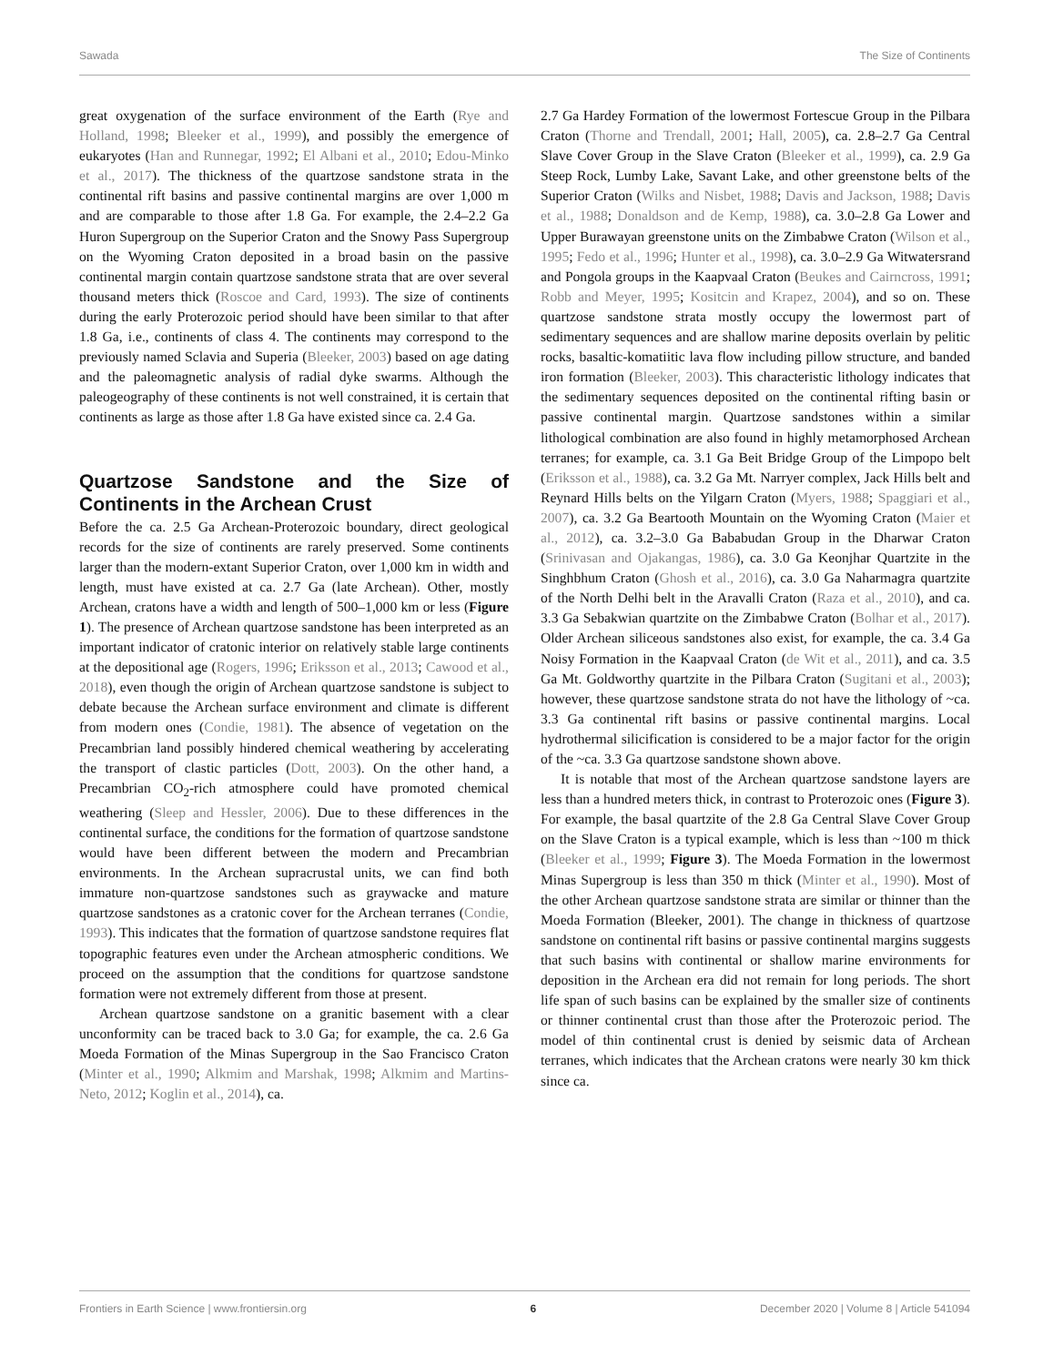Sawada The Size of Continents
great oxygenation of the surface environment of the Earth (Rye and Holland, 1998; Bleeker et al., 1999), and possibly the emergence of eukaryotes (Han and Runnegar, 1992; El Albani et al., 2010; Edou-Minko et al., 2017). The thickness of the quartzose sandstone strata in the continental rift basins and passive continental margins are over 1,000 m and are comparable to those after 1.8 Ga. For example, the 2.4–2.2 Ga Huron Supergroup on the Superior Craton and the Snowy Pass Supergroup on the Wyoming Craton deposited in a broad basin on the passive continental margin contain quartzose sandstone strata that are over several thousand meters thick (Roscoe and Card, 1993). The size of continents during the early Proterozoic period should have been similar to that after 1.8 Ga, i.e., continents of class 4. The continents may correspond to the previously named Sclavia and Superia (Bleeker, 2003) based on age dating and the paleomagnetic analysis of radial dyke swarms. Although the paleogeography of these continents is not well constrained, it is certain that continents as large as those after 1.8 Ga have existed since ca. 2.4 Ga.
Quartzose Sandstone and the Size of Continents in the Archean Crust
Before the ca. 2.5 Ga Archean-Proterozoic boundary, direct geological records for the size of continents are rarely preserved. Some continents larger than the modern-extant Superior Craton, over 1,000 km in width and length, must have existed at ca. 2.7 Ga (late Archean). Other, mostly Archean, cratons have a width and length of 500–1,000 km or less (Figure 1). The presence of Archean quartzose sandstone has been interpreted as an important indicator of cratonic interior on relatively stable large continents at the depositional age (Rogers, 1996; Eriksson et al., 2013; Cawood et al., 2018), even though the origin of Archean quartzose sandstone is subject to debate because the Archean surface environment and climate is different from modern ones (Condie, 1981). The absence of vegetation on the Precambrian land possibly hindered chemical weathering by accelerating the transport of clastic particles (Dott, 2003). On the other hand, a Precambrian CO<sub>2</sub>-rich atmosphere could have promoted chemical weathering (Sleep and Hessler, 2006). Due to these differences in the continental surface, the conditions for the formation of quartzose sandstone would have been different between the modern and Precambrian environments. In the Archean supracrustal units, we can find both immature non-quartzose sandstones such as graywacke and mature quartzose sandstones as a cratonic cover for the Archean terranes (Condie, 1993). This indicates that the formation of quartzose sandstone requires flat topographic features even under the Archean atmospheric conditions. We proceed on the assumption that the conditions for quartzose sandstone formation were not extremely different from those at present.
Archean quartzose sandstone on a granitic basement with a clear unconformity can be traced back to 3.0 Ga; for example, the ca. 2.6 Ga Moeda Formation of the Minas Supergroup in the Sao Francisco Craton (Minter et al., 1990; Alkmim and Marshak, 1998; Alkmim and Martins-Neto, 2012; Koglin et al., 2014), ca.
2.7 Ga Hardey Formation of the lowermost Fortescue Group in the Pilbara Craton (Thorne and Trendall, 2001; Hall, 2005), ca. 2.8–2.7 Ga Central Slave Cover Group in the Slave Craton (Bleeker et al., 1999), ca. 2.9 Ga Steep Rock, Lumby Lake, Savant Lake, and other greenstone belts of the Superior Craton (Wilks and Nisbet, 1988; Davis and Jackson, 1988; Davis et al., 1988; Donaldson and de Kemp, 1988), ca. 3.0–2.8 Ga Lower and Upper Burawayan greenstone units on the Zimbabwe Craton (Wilson et al., 1995; Fedo et al., 1996; Hunter et al., 1998), ca. 3.0–2.9 Ga Witwatersrand and Pongola groups in the Kaapvaal Craton (Beukes and Cairncross, 1991; Robb and Meyer, 1995; Kositcin and Krapez, 2004), and so on. These quartzose sandstone strata mostly occupy the lowermost part of sedimentary sequences and are shallow marine deposits overlain by pelitic rocks, basaltic-komatiitic lava flow including pillow structure, and banded iron formation (Bleeker, 2003). This characteristic lithology indicates that the sedimentary sequences deposited on the continental rifting basin or passive continental margin. Quartzose sandstones within a similar lithological combination are also found in highly metamorphosed Archean terranes; for example, ca. 3.1 Ga Beit Bridge Group of the Limpopo belt (Eriksson et al., 1988), ca. 3.2 Ga Mt. Narryer complex, Jack Hills belt and Reynard Hills belts on the Yilgarn Craton (Myers, 1988; Spaggiari et al., 2007), ca. 3.2 Ga Beartooth Mountain on the Wyoming Craton (Maier et al., 2012), ca. 3.2–3.0 Ga Bababudan Group in the Dharwar Craton (Srinivasan and Ojakangas, 1986), ca. 3.0 Ga Keonjhar Quartzite in the Singhbhum Craton (Ghosh et al., 2016), ca. 3.0 Ga Naharmagra quartzite of the North Delhi belt in the Aravalli Craton (Raza et al., 2010), and ca. 3.3 Ga Sebakwian quartzite on the Zimbabwe Craton (Bolhar et al., 2017). Older Archean siliceous sandstones also exist, for example, the ca. 3.4 Ga Noisy Formation in the Kaapvaal Craton (de Wit et al., 2011), and ca. 3.5 Ga Mt. Goldworthy quartzite in the Pilbara Craton (Sugitani et al., 2003); however, these quartzose sandstone strata do not have the lithology of ~ca. 3.3 Ga continental rift basins or passive continental margins. Local hydrothermal silicification is considered to be a major factor for the origin of the ~ca. 3.3 Ga quartzose sandstone shown above.
It is notable that most of the Archean quartzose sandstone layers are less than a hundred meters thick, in contrast to Proterozoic ones (Figure 3). For example, the basal quartzite of the 2.8 Ga Central Slave Cover Group on the Slave Craton is a typical example, which is less than ~100 m thick (Bleeker et al., 1999; Figure 3). The Moeda Formation in the lowermost Minas Supergroup is less than 350 m thick (Minter et al., 1990). Most of the other Archean quartzose sandstone strata are similar or thinner than the Moeda Formation (Bleeker, 2001). The change in thickness of quartzose sandstone on continental rift basins or passive continental margins suggests that such basins with continental or shallow marine environments for deposition in the Archean era did not remain for long periods. The short life span of such basins can be explained by the smaller size of continents or thinner continental crust than those after the Proterozoic period. The model of thin continental crust is denied by seismic data of Archean terranes, which indicates that the Archean cratons were nearly 30 km thick since ca.
Frontiers in Earth Science | www.frontiersin.org 6 December 2020 | Volume 8 | Article 541094